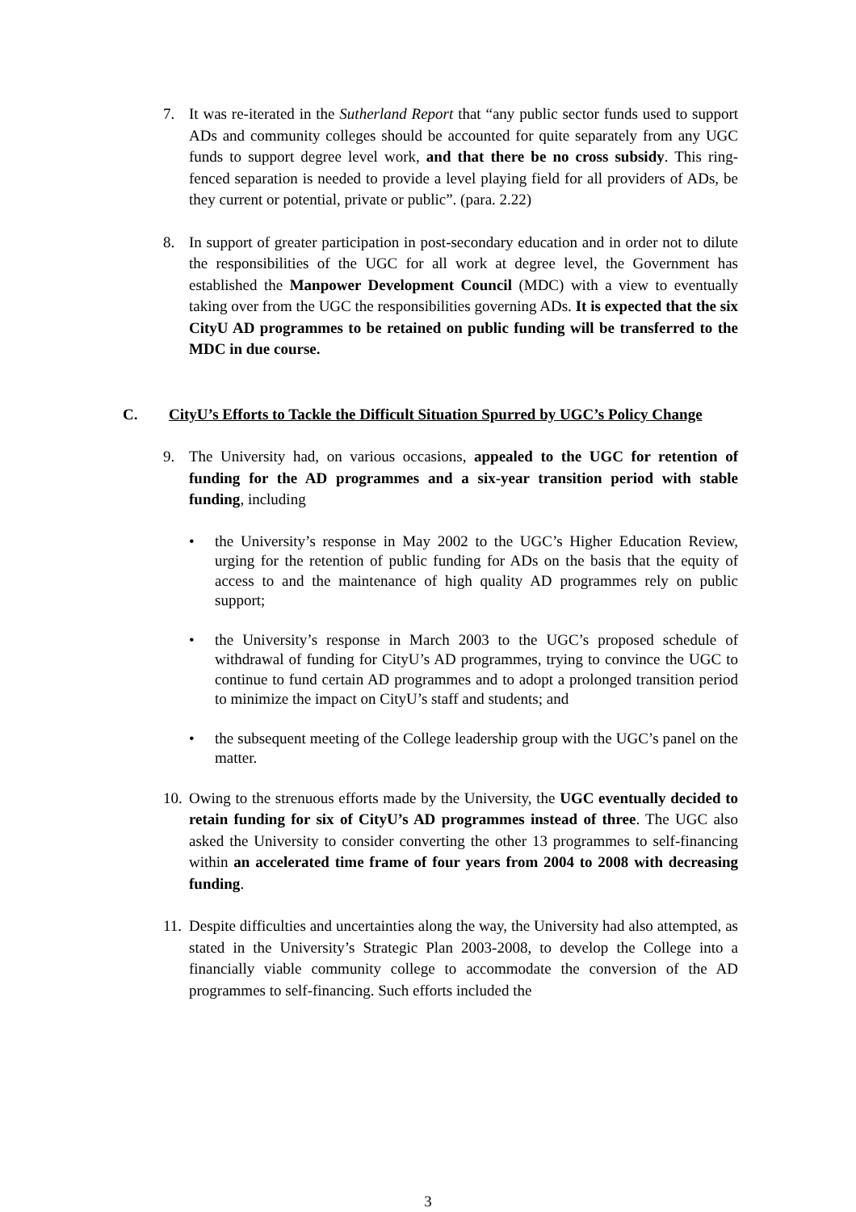7. It was re-iterated in the Sutherland Report that “any public sector funds used to support ADs and community colleges should be accounted for quite separately from any UGC funds to support degree level work, and that there be no cross subsidy. This ring-fenced separation is needed to provide a level playing field for all providers of ADs, be they current or potential, private or public”. (para. 2.22)
8. In support of greater participation in post-secondary education and in order not to dilute the responsibilities of the UGC for all work at degree level, the Government has established the Manpower Development Council (MDC) with a view to eventually taking over from the UGC the responsibilities governing ADs. It is expected that the six CityU AD programmes to be retained on public funding will be transferred to the MDC in due course.
C. CityU’s Efforts to Tackle the Difficult Situation Spurred by UGC’s Policy Change
9. The University had, on various occasions, appealed to the UGC for retention of funding for the AD programmes and a six-year transition period with stable funding, including
• the University’s response in May 2002 to the UGC’s Higher Education Review, urging for the retention of public funding for ADs on the basis that the equity of access to and the maintenance of high quality AD programmes rely on public support;
• the University’s response in March 2003 to the UGC’s proposed schedule of withdrawal of funding for CityU’s AD programmes, trying to convince the UGC to continue to fund certain AD programmes and to adopt a prolonged transition period to minimize the impact on CityU’s staff and students; and
• the subsequent meeting of the College leadership group with the UGC’s panel on the matter.
10. Owing to the strenuous efforts made by the University, the UGC eventually decided to retain funding for six of CityU’s AD programmes instead of three. The UGC also asked the University to consider converting the other 13 programmes to self-financing within an accelerated time frame of four years from 2004 to 2008 with decreasing funding.
11. Despite difficulties and uncertainties along the way, the University had also attempted, as stated in the University’s Strategic Plan 2003-2008, to develop the College into a financially viable community college to accommodate the conversion of the AD programmes to self-financing. Such efforts included the
3